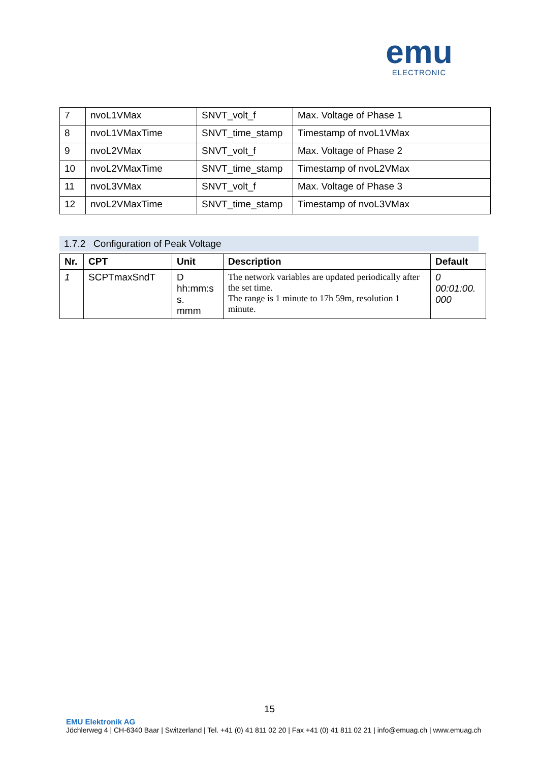emu
ELECTRONIC
| 7 | nvoL1VMax | SNVT_volt_f | Max. Voltage of Phase 1 |
| 8 | nvoL1VMaxTime | SNVT_time_stamp | Timestamp of nvoL1VMax |
| 9 | nvoL2VMax | SNVT_volt_f | Max. Voltage of Phase 2 |
| 10 | nvoL2VMaxTime | SNVT_time_stamp | Timestamp of nvoL2VMax |
| 11 | nvoL3VMax | SNVT_volt_f | Max. Voltage of Phase 3 |
| 12 | nvoL2VMaxTime | SNVT_time_stamp | Timestamp of nvoL3VMax |
1.7.2 Configuration of Peak Voltage
| Nr. | CPT | Unit | Description | Default |
| --- | --- | --- | --- | --- |
| 1 | SCPTmaxSndT | D hh:mm:s s. mmm | The network variables are updated periodically after the set time. The range is 1 minute to 17h 59m, resolution 1 minute. | 0 00:01:00. 000 |
15
EMU Elektronik AG
Jöchlerweg 4 | CH-6340 Baar | Switzerland | Tel. +41 (0) 41 811 02 20 | Fax +41 (0) 41 811 02 21 | info@emuag.ch | www.emuag.ch